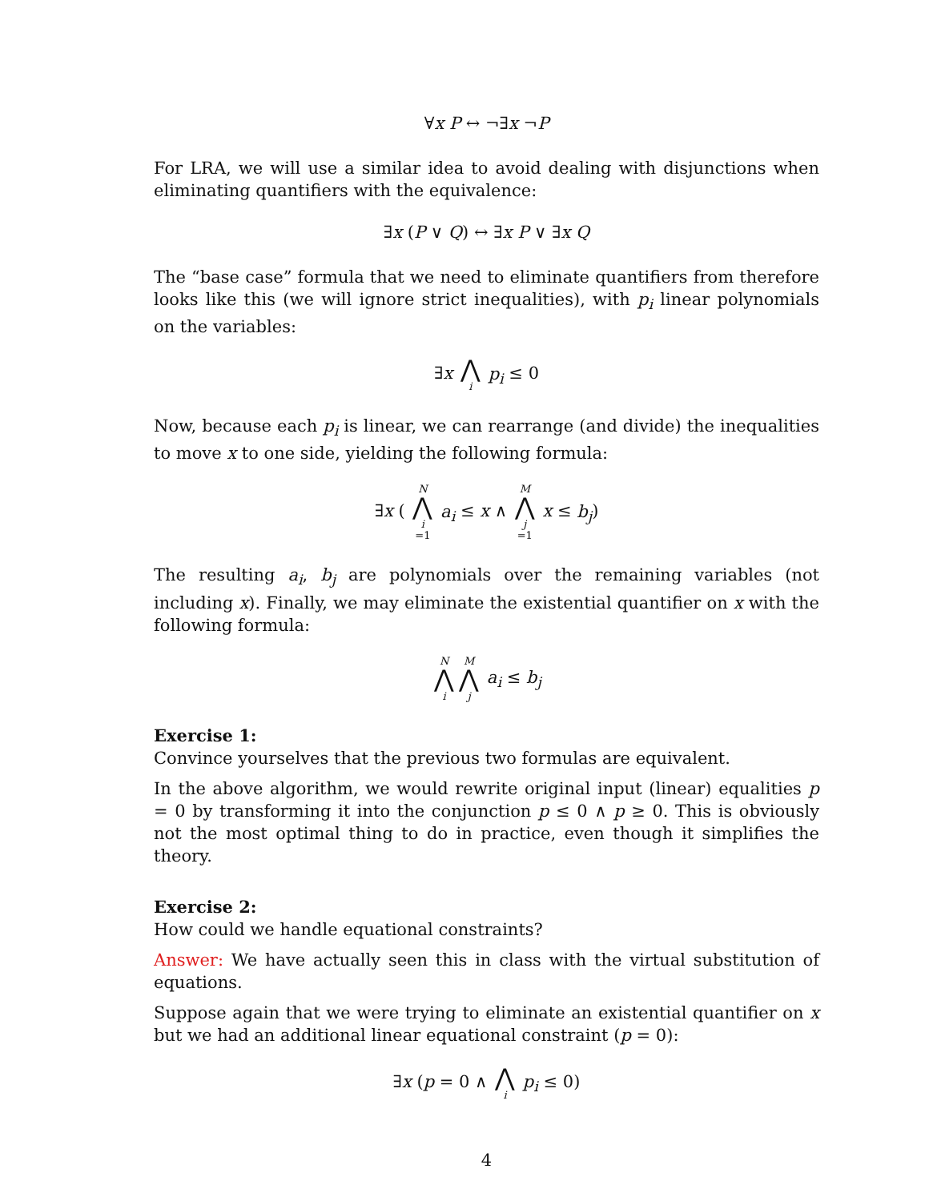∀x P ↔ ¬∃x ¬P
For LRA, we will use a similar idea to avoid dealing with disjunctions when eliminating quantifiers with the equivalence:
∃x (P ∨ Q) ↔ ∃x P ∨ ∃x Q
The “base case” formula that we need to eliminate quantifiers from therefore looks like this (we will ignore strict inequalities), with p<sub>i</sub> linear polynomials on the variables:
∃x ⋀ i p<sub>i</sub> ≤ 0
Now, because each p<sub>i</sub> is linear, we can rearrange (and divide) the inequalities to move x to one side, yielding the following formula:
∃x ( N ⋀ i =1 a<sub>i</sub> ≤ x ∧ M ⋀ j =1 x ≤ b<sub>j</sub>)
The resulting a<sub>i</sub>, b<sub>j</sub> are polynomials over the remaining variables (not including x). Finally, we may eliminate the existential quantifier on x with the following formula:
N ⋀ i M ⋀ j a<sub>i</sub> ≤ b<sub>j</sub>
Exercise 1:
Convince yourselves that the previous two formulas are equivalent.
In the above algorithm, we would rewrite original input (linear) equalities p = 0 by transforming it into the conjunction p ≤ 0 ∧ p ≥ 0. This is obviously not the most optimal thing to do in practice, even though it simplifies the theory.
Exercise 2:
How could we handle equational constraints?
Answer: We have actually seen this in class with the virtual substitution of equations.
Suppose again that we were trying to eliminate an existential quantifier on x but we had an additional linear equational constraint (p = 0):
∃x (p = 0 ∧ ⋀ i p<sub>i</sub> ≤ 0)
4